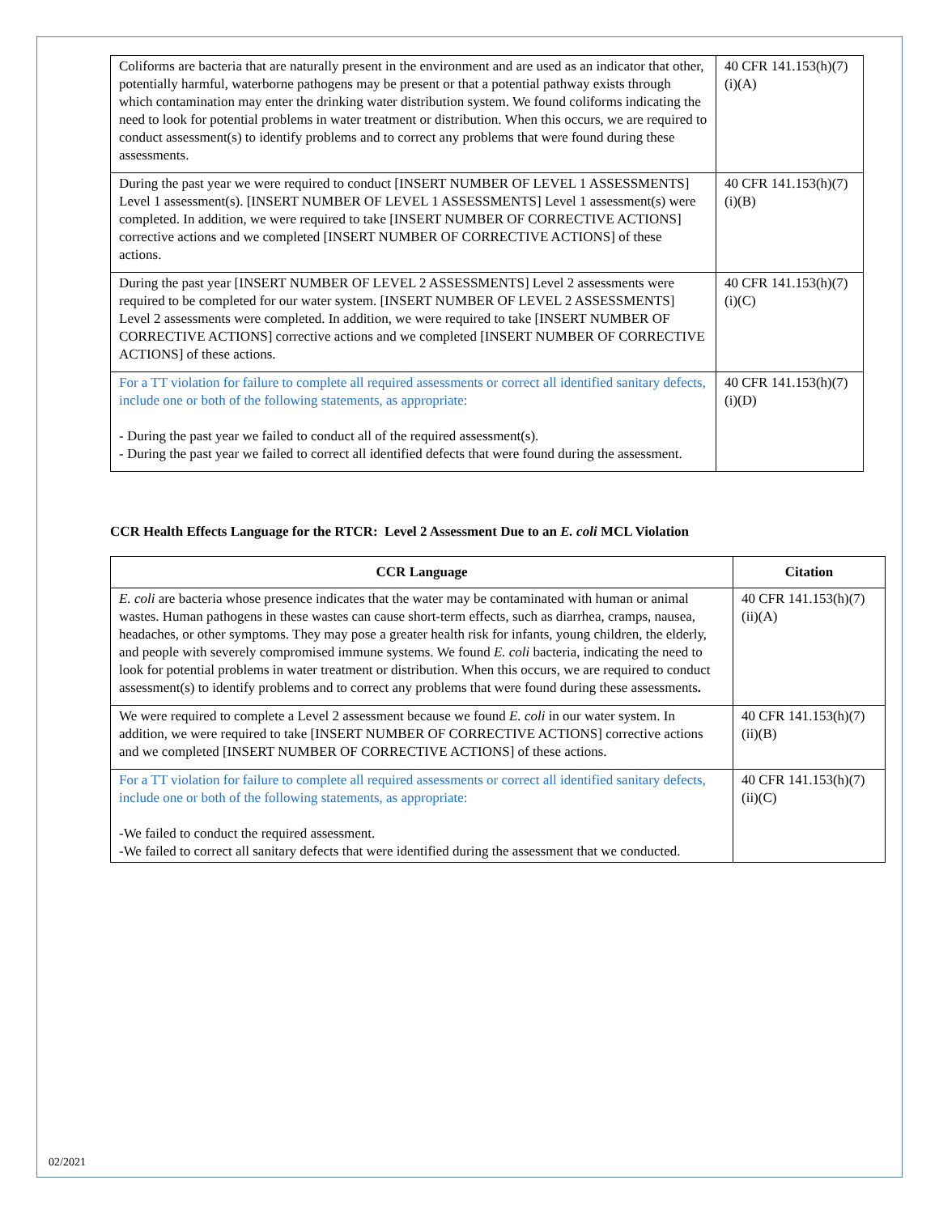| Coliforms are bacteria that are naturally present in the environment and are used as an indicator that other, potentially harmful, waterborne pathogens may be present or that a potential pathway exists through which contamination may enter the drinking water distribution system. We found coliforms indicating the need to look for potential problems in water treatment or distribution. When this occurs, we are required to conduct assessment(s) to identify problems and to correct any problems that were found during these assessments. | 40 CFR 141.153(h)(7)(i)(A) |
| During the past year we were required to conduct [INSERT NUMBER OF LEVEL 1 ASSESSMENTS] Level 1 assessment(s). [INSERT NUMBER OF LEVEL 1 ASSESSMENTS] Level 1 assessment(s) were completed. In addition, we were required to take [INSERT NUMBER OF CORRECTIVE ACTIONS] corrective actions and we completed [INSERT NUMBER OF CORRECTIVE ACTIONS] of these actions. | 40 CFR 141.153(h)(7)(i)(B) |
| During the past year [INSERT NUMBER OF LEVEL 2 ASSESSMENTS] Level 2 assessments were required to be completed for our water system. [INSERT NUMBER OF LEVEL 2 ASSESSMENTS] Level 2 assessments were completed. In addition, we were required to take [INSERT NUMBER OF CORRECTIVE ACTIONS] corrective actions and we completed [INSERT NUMBER OF CORRECTIVE ACTIONS] of these actions. | 40 CFR 141.153(h)(7)(i)(C) |
| For a TT violation for failure to complete all required assessments or correct all identified sanitary defects, include one or both of the following statements, as appropriate: - During the past year we failed to conduct all of the required assessment(s). - During the past year we failed to correct all identified defects that were found during the assessment. | 40 CFR 141.153(h)(7)(i)(D) |
CCR Health Effects Language for the RTCR: Level 2 Assessment Due to an E. coli MCL Violation
| CCR Language | Citation |
| --- | --- |
| E. coli are bacteria whose presence indicates that the water may be contaminated with human or animal wastes. Human pathogens in these wastes can cause short-term effects, such as diarrhea, cramps, nausea, headaches, or other symptoms. They may pose a greater health risk for infants, young children, the elderly, and people with severely compromised immune systems. We found E. coli bacteria, indicating the need to look for potential problems in water treatment or distribution. When this occurs, we are required to conduct assessment(s) to identify problems and to correct any problems that were found during these assessments . | 40 CFR 141.153(h)(7)(ii)(A) |
| We were required to complete a Level 2 assessment because we found E. coli in our water system. In addition, we were required to take [INSERT NUMBER OF CORRECTIVE ACTIONS] corrective actions and we completed [INSERT NUMBER OF CORRECTIVE ACTIONS] of these actions. | 40 CFR 141.153(h)(7)(ii)(B) |
| For a TT violation for failure to complete all required assessments or correct all identified sanitary defects, include one or both of the following statements, as appropriate: -We failed to conduct the required assessment. -We failed to correct all sanitary defects that were identified during the assessment that we conducted. | 40 CFR 141.153(h)(7)(ii)(C) |
02/2021